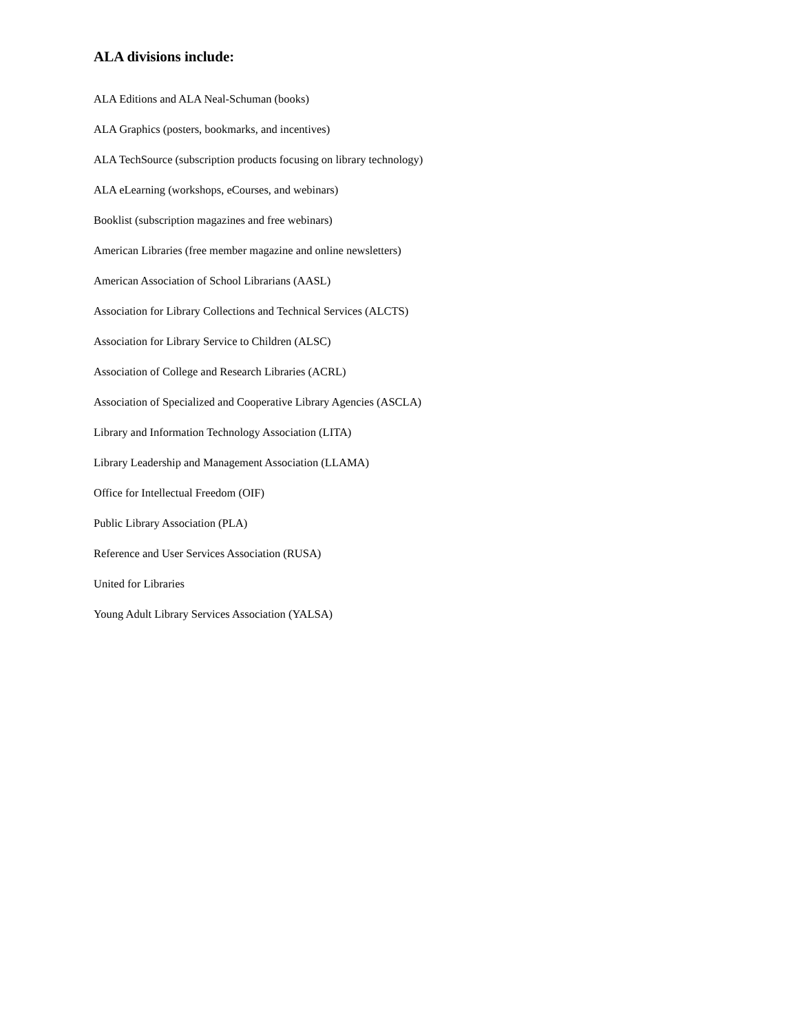ALA divisions include:
ALA Editions and ALA Neal-Schuman (books)
ALA Graphics (posters, bookmarks, and incentives)
ALA TechSource (subscription products focusing on library technology)
ALA eLearning (workshops, eCourses, and webinars)
Booklist (subscription magazines and free webinars)
American Libraries (free member magazine and online newsletters)
American Association of School Librarians (AASL)
Association for Library Collections and Technical Services (ALCTS)
Association for Library Service to Children (ALSC)
Association of College and Research Libraries (ACRL)
Association of Specialized and Cooperative Library Agencies (ASCLA)
Library and Information Technology Association (LITA)
Library Leadership and Management Association (LLAMA)
Office for Intellectual Freedom (OIF)
Public Library Association (PLA)
Reference and User Services Association (RUSA)
United for Libraries
Young Adult Library Services Association (YALSA)